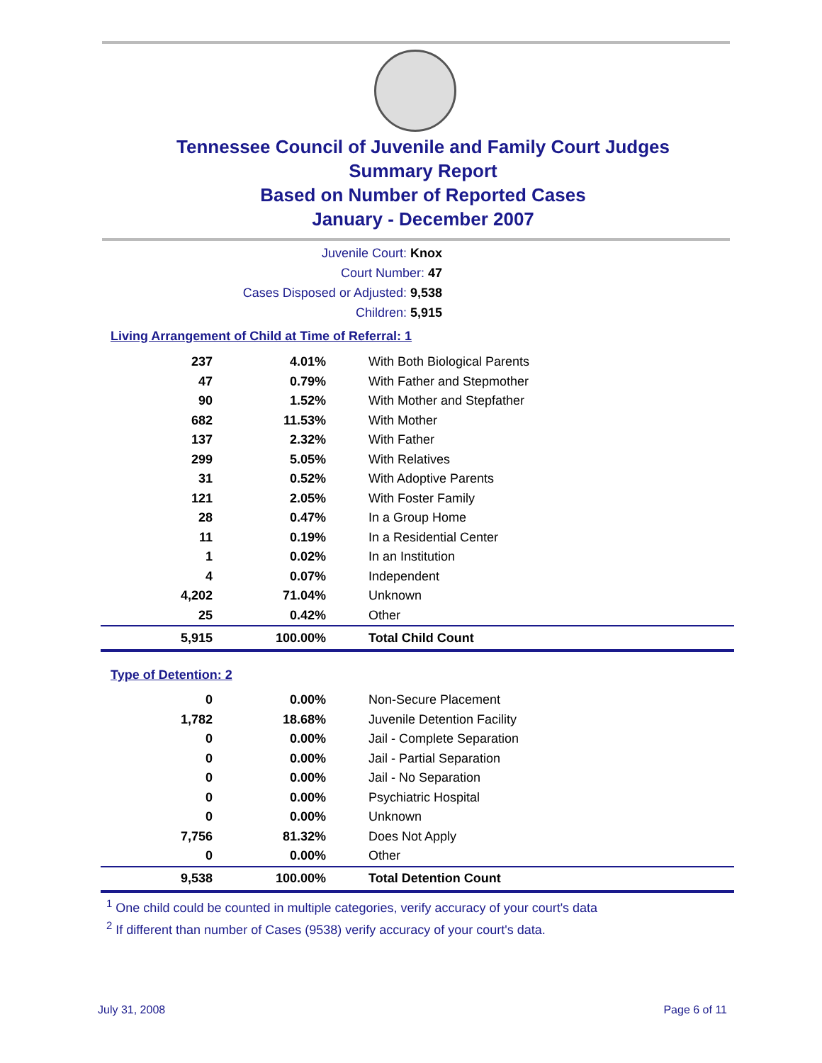Tennessee Council of Juvenile and Family Court Judges
Summary Report
Based on Number of Reported Cases
January - December 2007
Juvenile Court: Knox
Court Number: 47
Cases Disposed or Adjusted: 9,538
Children: 5,915
Living Arrangement of Child at Time of Referral: 1
| 237 | 4.01% | With Both Biological Parents |
| 47 | 0.79% | With Father and Stepmother |
| 90 | 1.52% | With Mother and Stepfather |
| 682 | 11.53% | With Mother |
| 137 | 2.32% | With Father |
| 299 | 5.05% | With Relatives |
| 31 | 0.52% | With Adoptive Parents |
| 121 | 2.05% | With Foster Family |
| 28 | 0.47% | In a Group Home |
| 11 | 0.19% | In a Residential Center |
| 1 | 0.02% | In an Institution |
| 4 | 0.07% | Independent |
| 4,202 | 71.04% | Unknown |
| 25 | 0.42% | Other |
| 5,915 | 100.00% | Total Child Count |
Type of Detention: 2
| 0 | 0.00% | Non-Secure Placement |
| 1,782 | 18.68% | Juvenile Detention Facility |
| 0 | 0.00% | Jail - Complete Separation |
| 0 | 0.00% | Jail - Partial Separation |
| 0 | 0.00% | Jail - No Separation |
| 0 | 0.00% | Psychiatric Hospital |
| 0 | 0.00% | Unknown |
| 7,756 | 81.32% | Does Not Apply |
| 0 | 0.00% | Other |
| 9,538 | 100.00% | Total Detention Count |
<sup>1</sup> One child could be counted in multiple categories, verify accuracy of your court's data
<sup>2</sup> If different than number of Cases (9538) verify accuracy of your court's data.
July 31, 2008 Page 6 of 11